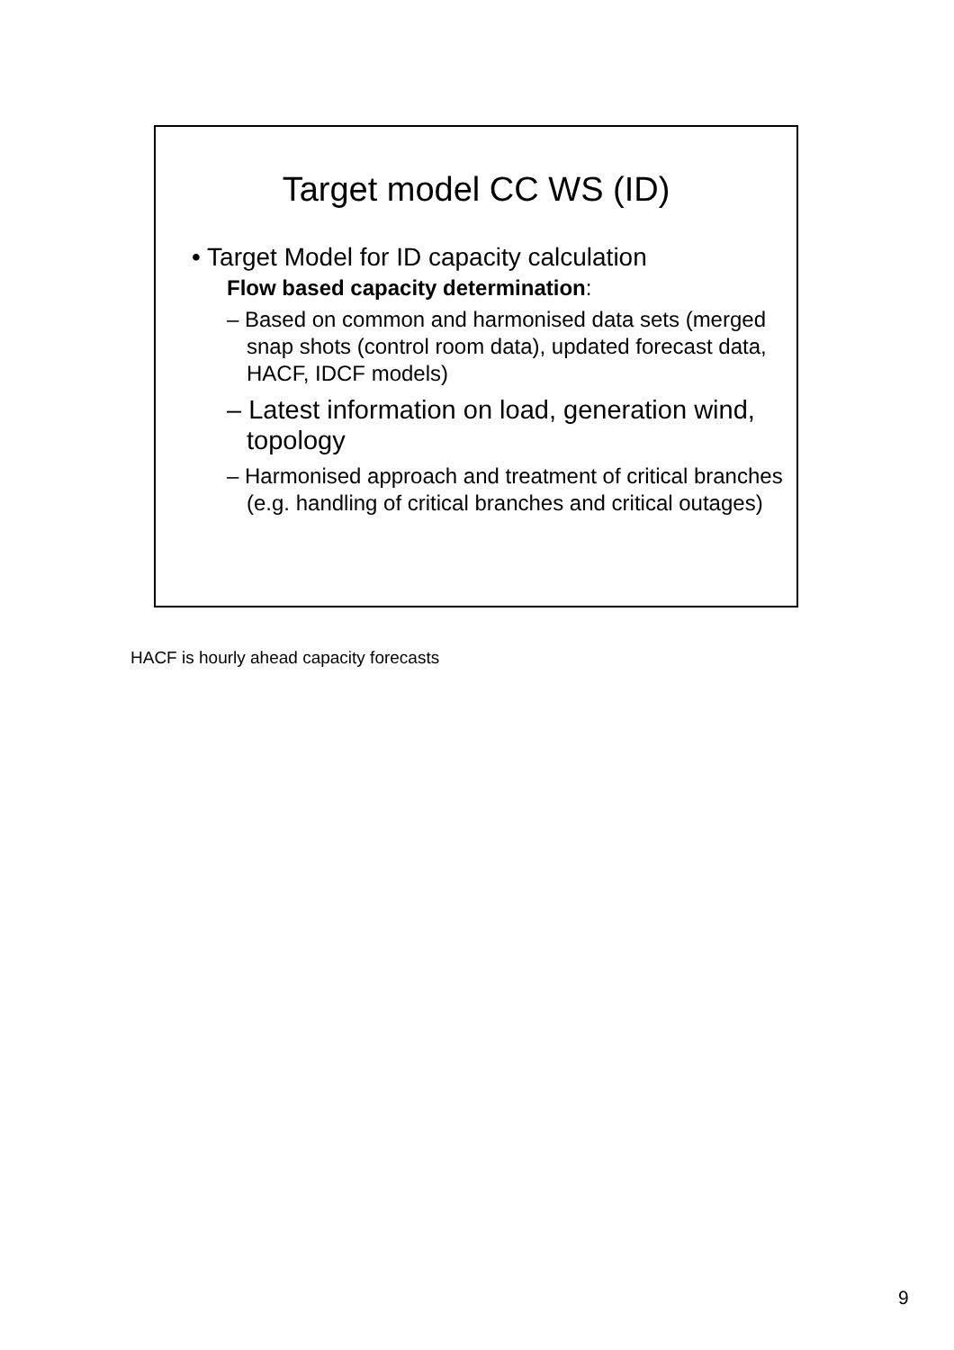Target model CC WS (ID)
• Target Model for ID capacity calculation
Flow based capacity determination:
– Based on common and harmonised data sets (merged snap shots (control room data), updated forecast data, HACF, IDCF models)
– Latest information on load, generation wind, topology
– Harmonised approach and treatment of critical branches (e.g. handling of critical branches and critical outages)
HACF is hourly ahead capacity forecasts
9